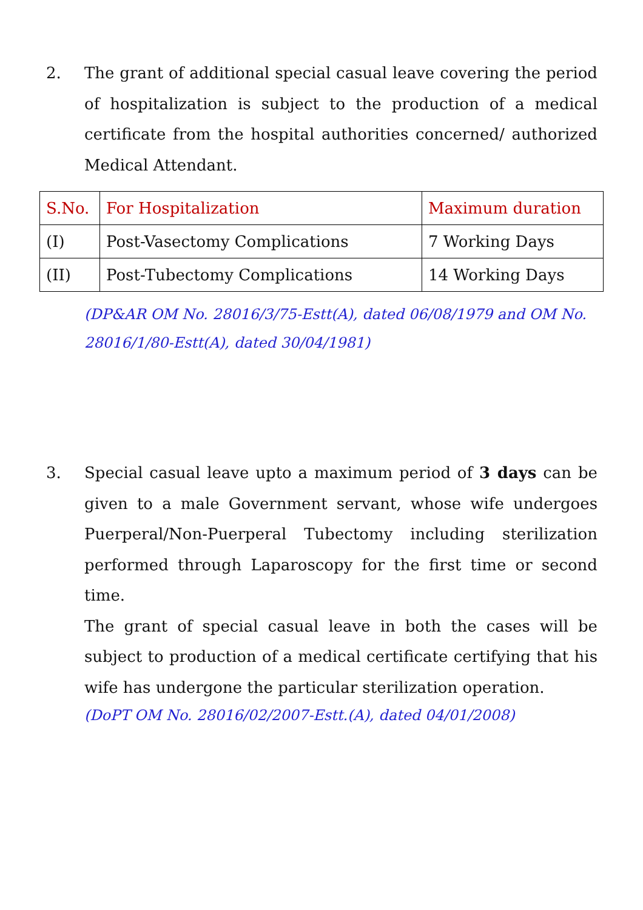2. The grant of additional special casual leave covering the period of hospitalization is subject to the production of a medical certificate from the hospital authorities concerned/ authorized Medical Attendant.
| S.No. | For Hospitalization | Maximum duration |
| --- | --- | --- |
| (I) | Post-Vasectomy Complications | 7 Working Days |
| (II) | Post-Tubectomy Complications | 14 Working Days |
(DP&AR OM No. 28016/3/75-Estt(A), dated 06/08/1979 and OM No. 28016/1/80-Estt(A), dated 30/04/1981)
3. Special casual leave upto a maximum period of 3 days can be given to a male Government servant, whose wife undergoes Puerperal/Non-Puerperal Tubectomy including sterilization performed through Laparoscopy for the first time or second time.
The grant of special casual leave in both the cases will be subject to production of a medical certificate certifying that his wife has undergone the particular sterilization operation.
(DoPT OM No. 28016/02/2007-Estt.(A), dated 04/01/2008)